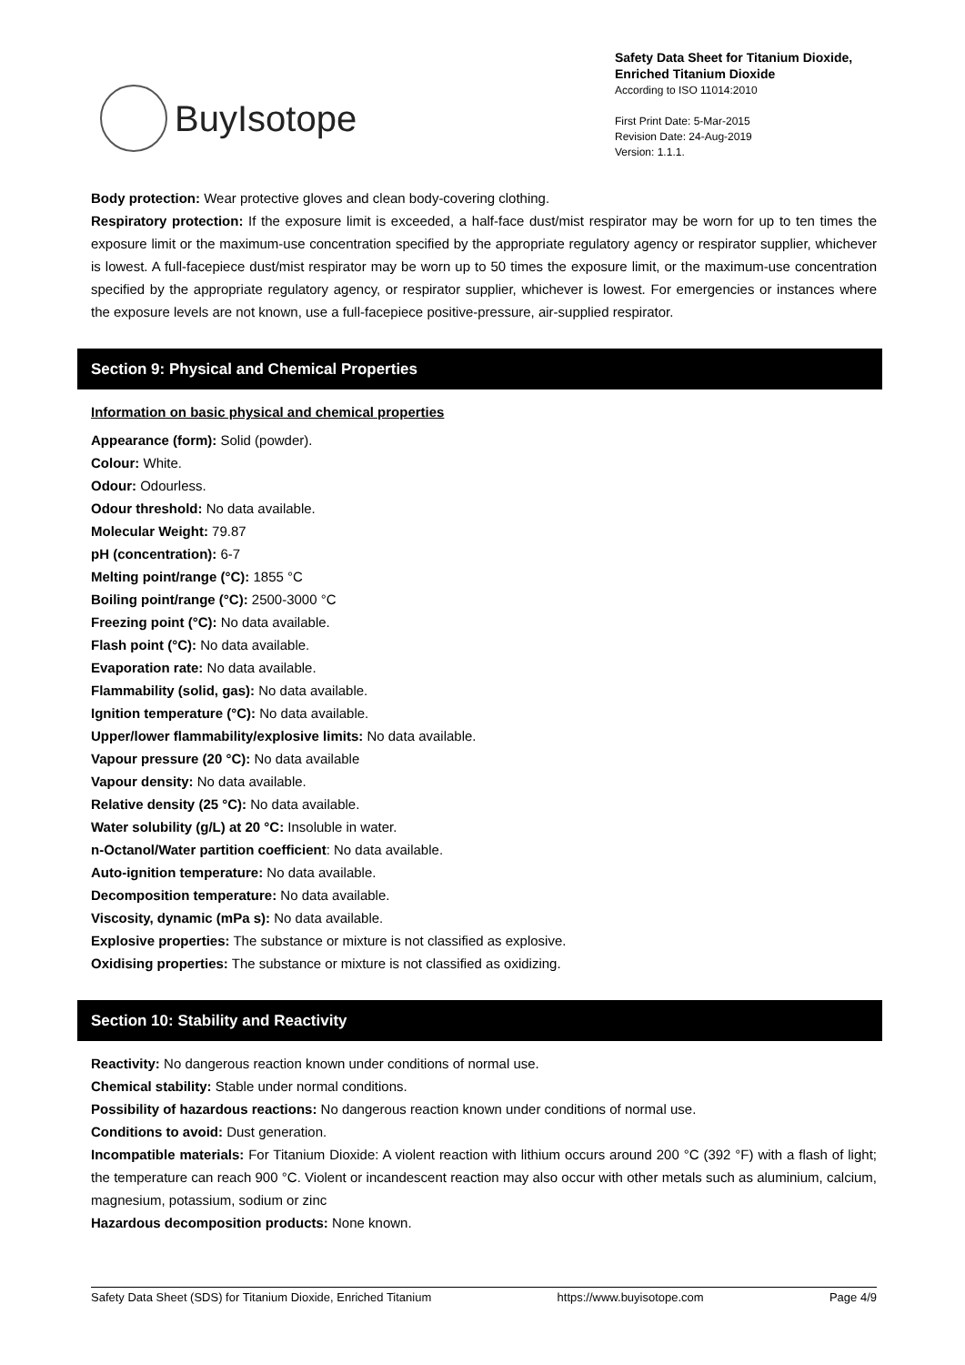BuyIsotope
Safety Data Sheet for Titanium Dioxide, Enriched Titanium Dioxide
According to ISO 11014:2010
First Print Date: 5-Mar-2015
Revision Date: 24-Aug-2019
Version: 1.1.1.
Body protection: Wear protective gloves and clean body-covering clothing.
Respiratory protection: If the exposure limit is exceeded, a half-face dust/mist respirator may be worn for up to ten times the exposure limit or the maximum-use concentration specified by the appropriate regulatory agency or respirator supplier, whichever is lowest. A full-facepiece dust/mist respirator may be worn up to 50 times the exposure limit, or the maximum-use concentration specified by the appropriate regulatory agency, or respirator supplier, whichever is lowest. For emergencies or instances where the exposure levels are not known, use a full-facepiece positive-pressure, air-supplied respirator.
Section 9: Physical and Chemical Properties
Information on basic physical and chemical properties
Appearance (form): Solid (powder).
Colour: White.
Odour: Odourless.
Odour threshold: No data available.
Molecular Weight: 79.87
pH (concentration): 6-7
Melting point/range (°C): 1855 °C
Boiling point/range (°C): 2500-3000 °C
Freezing point (°C): No data available.
Flash point (°C): No data available.
Evaporation rate: No data available.
Flammability (solid, gas): No data available.
Ignition temperature (°C): No data available.
Upper/lower flammability/explosive limits: No data available.
Vapour pressure (20 °C): No data available
Vapour density: No data available.
Relative density (25 °C): No data available.
Water solubility (g/L) at 20 °C: Insoluble in water.
n-Octanol/Water partition coefficient: No data available.
Auto-ignition temperature: No data available.
Decomposition temperature: No data available.
Viscosity, dynamic (mPa s): No data available.
Explosive properties: The substance or mixture is not classified as explosive.
Oxidising properties: The substance or mixture is not classified as oxidizing.
Section 10: Stability and Reactivity
Reactivity: No dangerous reaction known under conditions of normal use.
Chemical stability: Stable under normal conditions.
Possibility of hazardous reactions: No dangerous reaction known under conditions of normal use.
Conditions to avoid: Dust generation.
Incompatible materials: For Titanium Dioxide: A violent reaction with lithium occurs around 200 °C (392 °F) with a flash of light; the temperature can reach 900 °C. Violent or incandescent reaction may also occur with other metals such as aluminium, calcium, magnesium, potassium, sodium or zinc
Hazardous decomposition products: None known.
Safety Data Sheet (SDS) for Titanium Dioxide, Enriched Titanium https://www.buyisotope.com Page 4/9